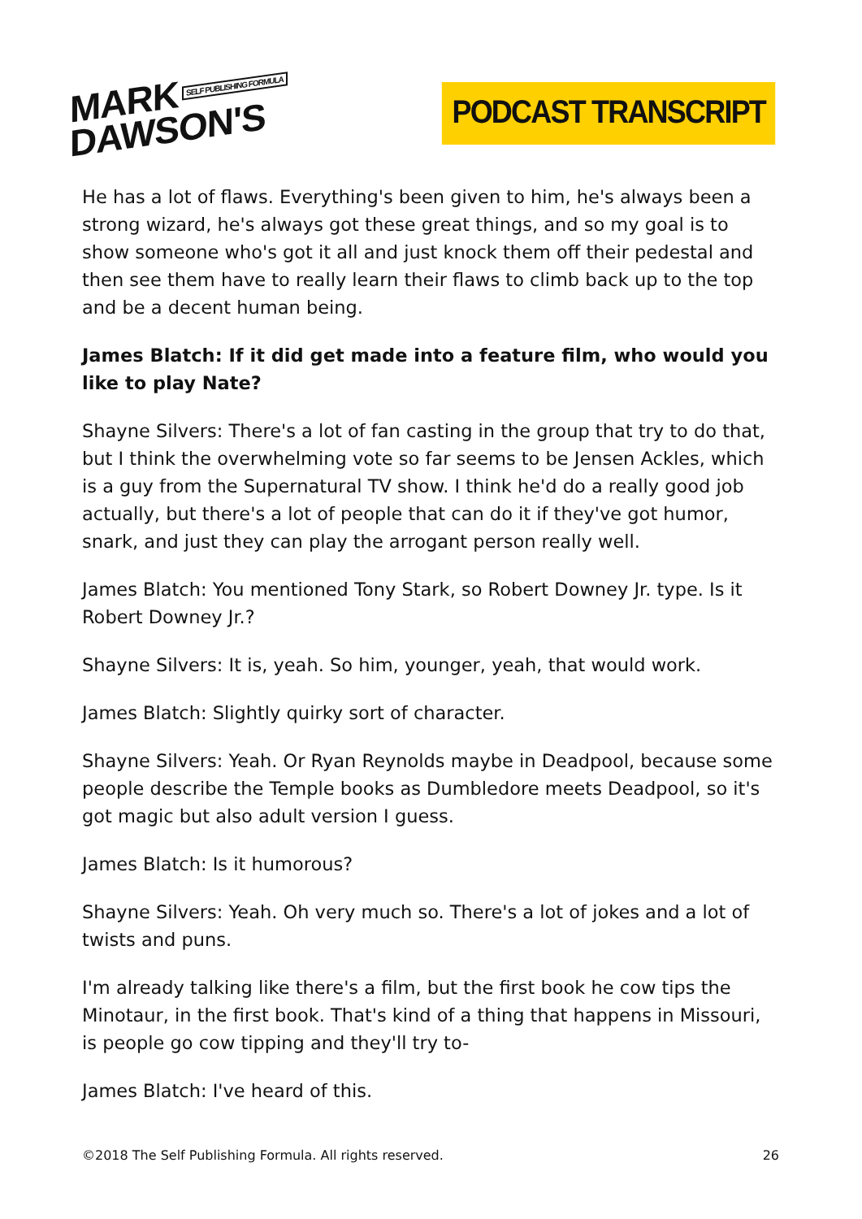MARK SELF PUBLISHING FORMULA
DAWSON'S
PODCAST TRANSCRIPT
He has a lot of flaws. Everything's been given to him, he's always been a strong wizard, he's always got these great things, and so my goal is to show someone who's got it all and just knock them off their pedestal and then see them have to really learn their flaws to climb back up to the top and be a decent human being.
James Blatch: If it did get made into a feature film, who would you like to play Nate?
Shayne Silvers: There's a lot of fan casting in the group that try to do that, but I think the overwhelming vote so far seems to be Jensen Ackles, which is a guy from the Supernatural TV show. I think he'd do a really good job actually, but there's a lot of people that can do it if they've got humor, snark, and just they can play the arrogant person really well.
James Blatch: You mentioned Tony Stark, so Robert Downey Jr. type. Is it Robert Downey Jr.?
Shayne Silvers: It is, yeah. So him, younger, yeah, that would work.
James Blatch: Slightly quirky sort of character.
Shayne Silvers: Yeah. Or Ryan Reynolds maybe in Deadpool, because some people describe the Temple books as Dumbledore meets Deadpool, so it's got magic but also adult version I guess.
James Blatch: Is it humorous?
Shayne Silvers: Yeah. Oh very much so. There's a lot of jokes and a lot of twists and puns.
I'm already talking like there's a film, but the first book he cow tips the Minotaur, in the first book. That's kind of a thing that happens in Missouri, is people go cow tipping and they'll try to-
James Blatch: I've heard of this.
©2018 The Self Publishing Formula. All rights reserved. 26